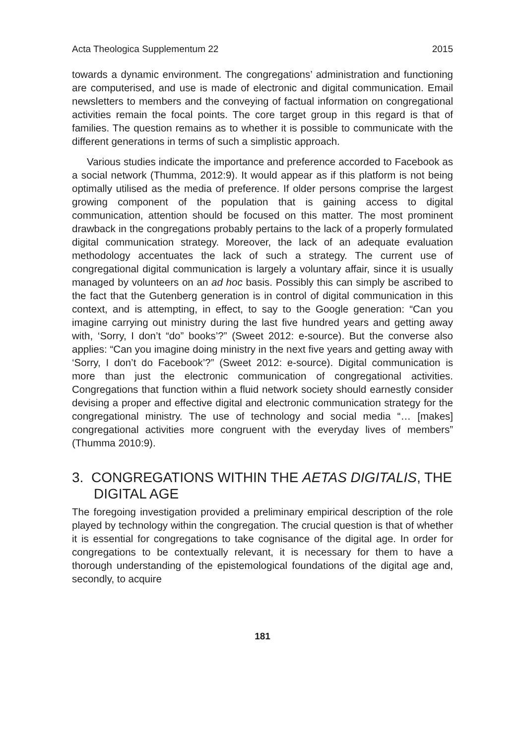Acta Theologica Supplementum 22 2015
towards a dynamic environment. The congregations’ administration and functioning are computerised, and use is made of electronic and digital communication. Email newsletters to members and the conveying of factual information on congregational activities remain the focal points. The core target group in this regard is that of families. The question remains as to whether it is possible to communicate with the different generations in terms of such a simplistic approach.
Various studies indicate the importance and preference accorded to Facebook as a social network (Thumma, 2012:9). It would appear as if this platform is not being optimally utilised as the media of preference. If older persons comprise the largest growing component of the population that is gaining access to digital communication, attention should be focused on this matter. The most prominent drawback in the congregations probably pertains to the lack of a properly formulated digital communication strategy. Moreover, the lack of an adequate evaluation methodology accentuates the lack of such a strategy. The current use of congregational digital communication is largely a voluntary affair, since it is usually managed by volunteers on an ad hoc basis. Possibly this can simply be ascribed to the fact that the Gutenberg generation is in control of digital communication in this context, and is attempting, in effect, to say to the Google generation: “Can you imagine carrying out ministry during the last five hundred years and getting away with, ‘Sorry, I don’t “do” books’?” (Sweet 2012: e-source). But the converse also applies: “Can you imagine doing ministry in the next five years and getting away with ‘Sorry, I don’t do Facebook’?” (Sweet 2012: e-source). Digital communication is more than just the electronic communication of congregational activities. Congregations that function within a fluid network society should earnestly consider devising a proper and effective digital and electronic communication strategy for the congregational ministry. The use of technology and social media “… [makes] congregational activities more congruent with the everyday lives of members” (Thumma 2010:9).
3. CONGREGATIONS WITHIN THE AETAS DIGITALIS, THE DIGITAL AGE
The foregoing investigation provided a preliminary empirical description of the role played by technology within the congregation. The crucial question is that of whether it is essential for congregations to take cognisance of the digital age. In order for congregations to be contextually relevant, it is necessary for them to have a thorough understanding of the epistemological foundations of the digital age and, secondly, to acquire
181